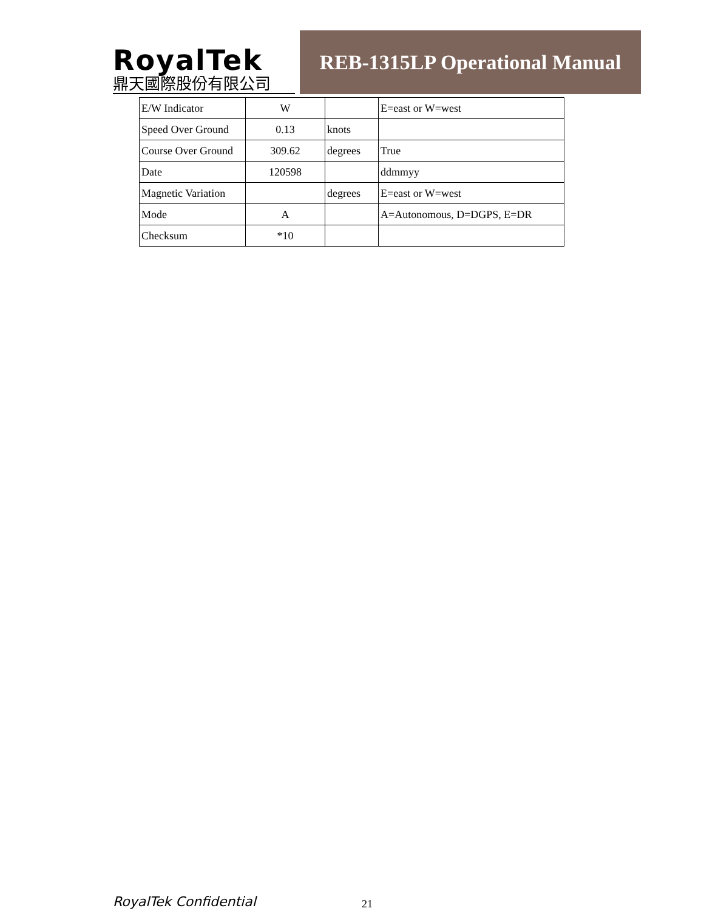RoyalTek
鼎天國際股份有限公司
REB-1315LP Operational Manual
| E/W Indicator | W | | E=east or W=west |
| Speed Over Ground | 0.13 | knots | |
| Course Over Ground | 309.62 | degrees | True |
| Date | 120598 | | ddmmyy |
| Magnetic Variation | | degrees | E=east or W=west |
| Mode | A | | A=Autonomous, D=DGPS, E=DR |
| Checksum | *10 | | |
RoyalTek Confidential 21